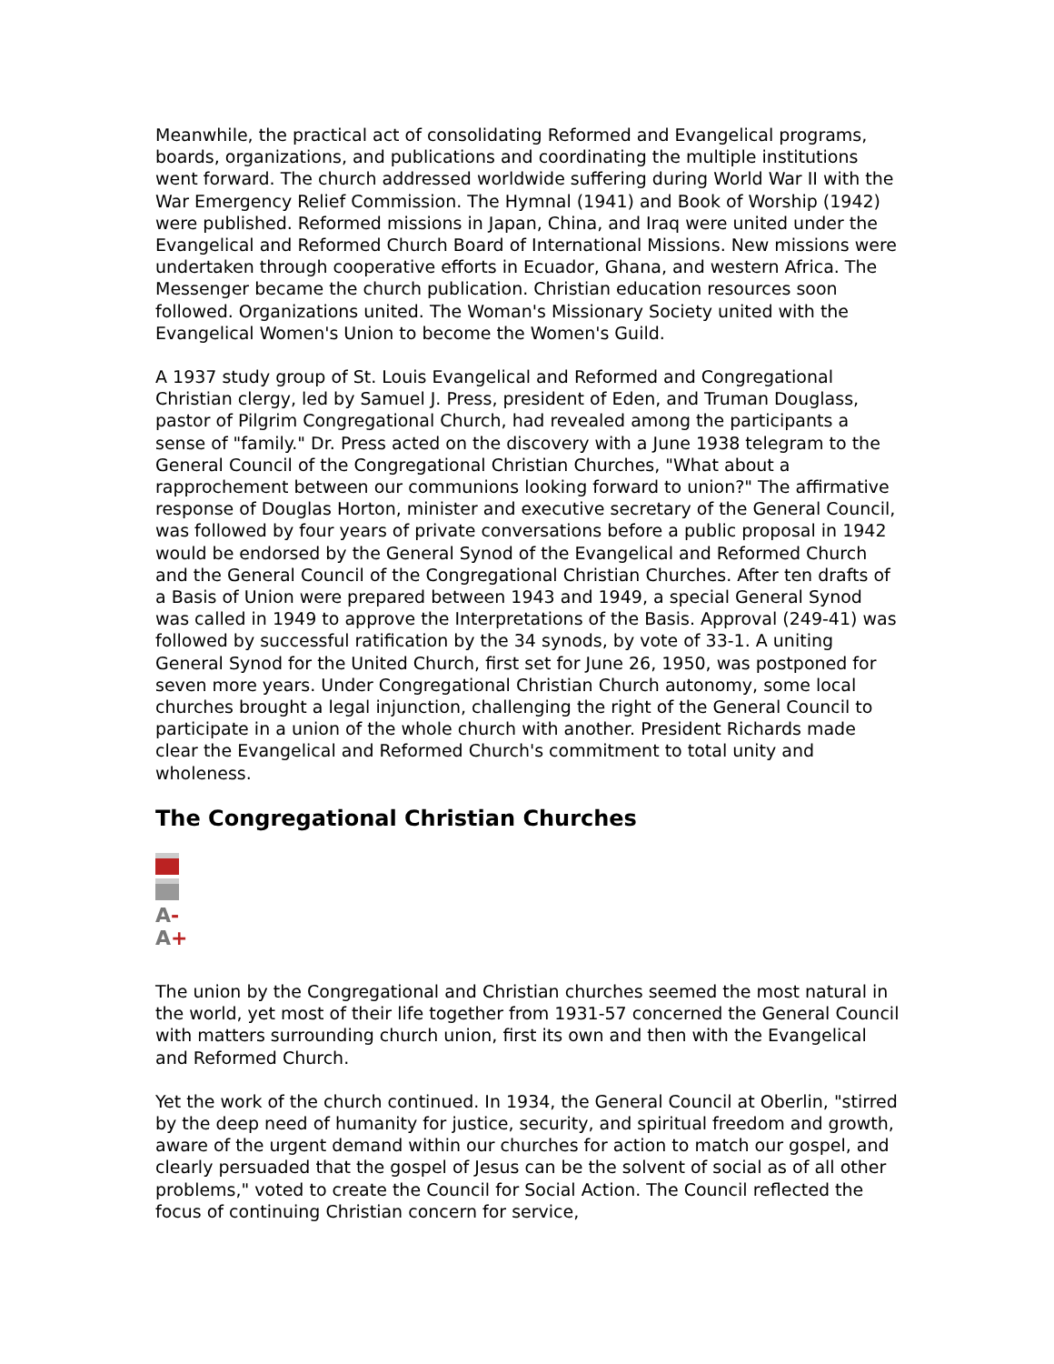Meanwhile, the practical act of consolidating Reformed and Evangelical programs, boards, organizations, and publications and coordinating the multiple institutions went forward. The church addressed worldwide suffering during World War II with the War Emergency Relief Commission. The Hymnal (1941) and Book of Worship (1942) were published. Reformed missions in Japan, China, and Iraq were united under the Evangelical and Reformed Church Board of International Missions. New missions were undertaken through cooperative efforts in Ecuador, Ghana, and western Africa. The Messenger became the church publication. Christian education resources soon followed. Organizations united. The Woman's Missionary Society united with the Evangelical Women's Union to become the Women's Guild.
A 1937 study group of St. Louis Evangelical and Reformed and Congregational Christian clergy, led by Samuel J. Press, president of Eden, and Truman Douglass, pastor of Pilgrim Congregational Church, had revealed among the participants a sense of "family." Dr. Press acted on the discovery with a June 1938 telegram to the General Council of the Congregational Christian Churches, "What about a rapprochement between our communions looking forward to union?" The affirmative response of Douglas Horton, minister and executive secretary of the General Council, was followed by four years of private conversations before a public proposal in 1942 would be endorsed by the General Synod of the Evangelical and Reformed Church and the General Council of the Congregational Christian Churches. After ten drafts of a Basis of Union were prepared between 1943 and 1949, a special General Synod was called in 1949 to approve the Interpretations of the Basis. Approval (249-41) was followed by successful ratification by the 34 synods, by vote of 33-1. A uniting General Synod for the United Church, first set for June 26, 1950, was postponed for seven more years. Under Congregational Christian Church autonomy, some local churches brought a legal injunction, challenging the right of the General Council to participate in a union of the whole church with another. President Richards made clear the Evangelical and Reformed Church's commitment to total unity and wholeness.
The Congregational Christian Churches
A-A+
The union by the Congregational and Christian churches seemed the most natural in the world, yet most of their life together from 1931-57 concerned the General Council with matters surrounding church union, first its own and then with the Evangelical and Reformed Church.
Yet the work of the church continued. In 1934, the General Council at Oberlin, "stirred by the deep need of humanity for justice, security, and spiritual freedom and growth, aware of the urgent demand within our churches for action to match our gospel, and clearly persuaded that the gospel of Jesus can be the solvent of social as of all other problems," voted to create the Council for Social Action. The Council reflected the focus of continuing Christian concern for service,